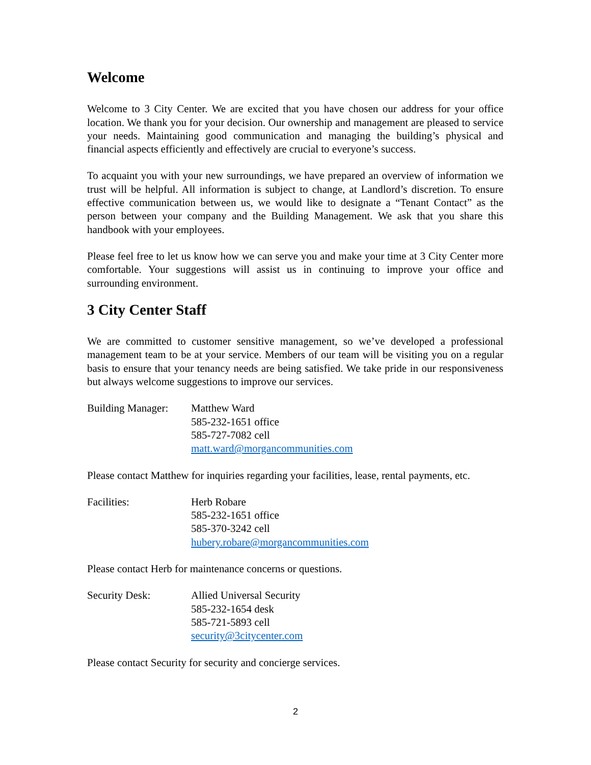Welcome
Welcome to 3 City Center. We are excited that you have chosen our address for your office location. We thank you for your decision. Our ownership and management are pleased to service your needs. Maintaining good communication and managing the building’s physical and financial aspects efficiently and effectively are crucial to everyone’s success.
To acquaint you with your new surroundings, we have prepared an overview of information we trust will be helpful. All information is subject to change, at Landlord’s discretion. To ensure effective communication between us, we would like to designate a “Tenant Contact” as the person between your company and the Building Management. We ask that you share this handbook with your employees.
Please feel free to let us know how we can serve you and make your time at 3 City Center more comfortable. Your suggestions will assist us in continuing to improve your office and surrounding environment.
3 City Center Staff
We are committed to customer sensitive management, so we’ve developed a professional management team to be at your service. Members of our team will be visiting you on a regular basis to ensure that your tenancy needs are being satisfied. We take pride in our responsiveness but always welcome suggestions to improve our services.
Building Manager:
Matthew Ward
585-232-1651 office
585-727-7082 cell
matt.ward@morgancommunities.com
Please contact Matthew for inquiries regarding your facilities, lease, rental payments, etc.
Facilities: Herb Robare
585-232-1651 office
585-370-3242 cell
hubery.robare@morgancommunities.com
Please contact Herb for maintenance concerns or questions.
Security Desk: Allied Universal Security
585-232-1654 desk
585-721-5893 cell
security@3citycenter.com
Please contact Security for security and concierge services.
2